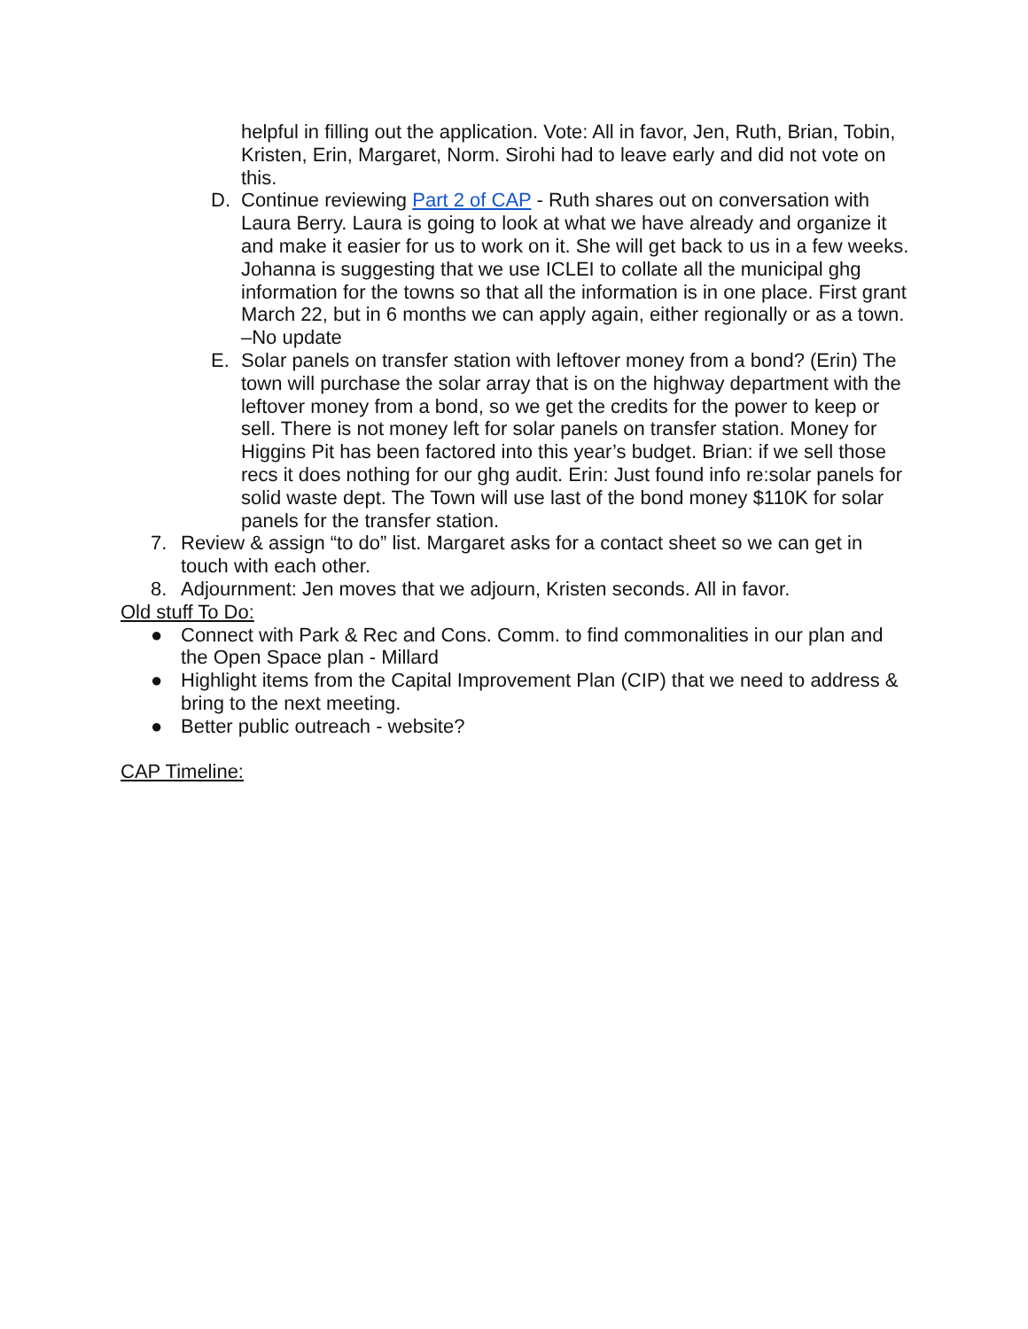helpful in filling out the application. Vote: All in favor, Jen, Ruth, Brian, Tobin, Kristen, Erin, Margaret, Norm. Sirohi had to leave early and did not vote on this.
D. Continue reviewing Part 2 of CAP - Ruth shares out on conversation with Laura Berry. Laura is going to look at what we have already and organize it and make it easier for us to work on it. She will get back to us in a few weeks. Johanna is suggesting that we use ICLEI to collate all the municipal ghg information for the towns so that all the information is in one place. First grant March 22, but in 6 months we can apply again, either regionally or as a town. –No update
E. Solar panels on transfer station with leftover money from a bond? (Erin) The town will purchase the solar array that is on the highway department with the leftover money from a bond, so we get the credits for the power to keep or sell. There is not money left for solar panels on transfer station. Money for Higgins Pit has been factored into this year’s budget. Brian: if we sell those recs it does nothing for our ghg audit. Erin: Just found info re:solar panels for solid waste dept. The Town will use last of the bond money $110K for solar panels for the transfer station.
7. Review & assign “to do” list. Margaret asks for a contact sheet so we can get in touch with each other.
8. Adjournment: Jen moves that we adjourn, Kristen seconds. All in favor.
Old stuff To Do:
● Connect with Park & Rec and Cons. Comm. to find commonalities in our plan and the Open Space plan - Millard
● Highlight items from the Capital Improvement Plan (CIP) that we need to address & bring to the next meeting.
● Better public outreach - website?
CAP Timeline: